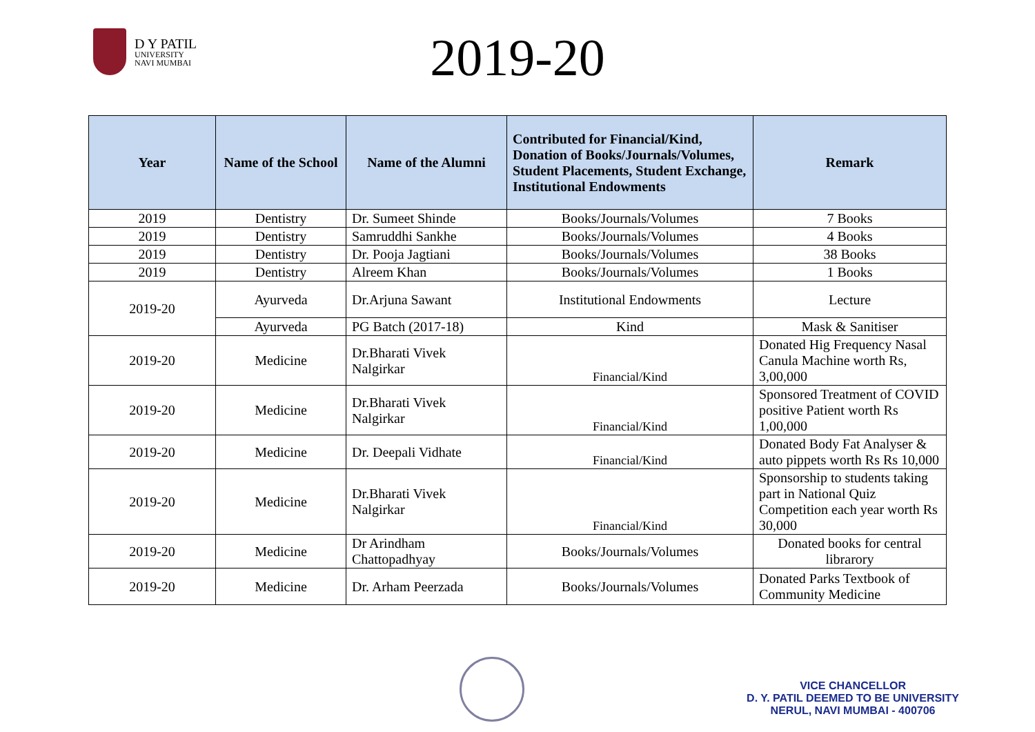D Y PATIL
UNIVERSITY
NAVI MUMBAI
2019-20
| Year | Name of the School | Name of the Alumni | Contributed for Financial/Kind, Donation of Books/Journals/Volumes, Student Placements, Student Exchange, Institutional Endowments | Remark |
| --- | --- | --- | --- | --- |
| 2019 | Dentistry | Dr. Sumeet Shinde | Books/Journals/Volumes | 7 Books |
| 2019 | Dentistry | Samruddhi Sankhe | Books/Journals/Volumes | 4 Books |
| 2019 | Dentistry | Dr. Pooja Jagtiani | Books/Journals/Volumes | 38 Books |
| 2019 | Dentistry | Alreem Khan | Books/Journals/Volumes | 1 Books |
| 2019-20 | Ayurveda | Dr.Arjuna Sawant | Institutional Endowments | Lecture |
| | Ayurveda | PG Batch (2017-18) | Kind | Mask & Sanitiser |
| 2019-20 | Medicine | Dr.Bharati Vivek Nalgirkar | Financial/Kind | Donated Hig Frequency Nasal Canula Machine worth Rs, 3,00,000 |
| 2019-20 | Medicine | Dr.Bharati Vivek Nalgirkar | Financial/Kind | Sponsored Treatment of COVID positive Patient worth Rs 1,00,000 |
| 2019-20 | Medicine | Dr. Deepali Vidhate | Financial/Kind | Donated Body Fat Analyser & auto pippets worth Rs Rs 10,000 |
| 2019-20 | Medicine | Dr.Bharati Vivek Nalgirkar | Financial/Kind | Sponsorship to students taking part in National Quiz Competition each year worth Rs 30,000 |
| 2019-20 | Medicine | Dr Arindham Chattopadhyay | Books/Journals/Volumes | Donated books for central librarory |
| 2019-20 | Medicine | Dr. Arham Peerzada | Books/Journals/Volumes | Donated Parks Textbook of Community Medicine |
VICE CHANCELLOR
D. Y. PATIL DEEMED TO BE UNIVERSITY
NERUL, NAVI MUMBAI - 400706